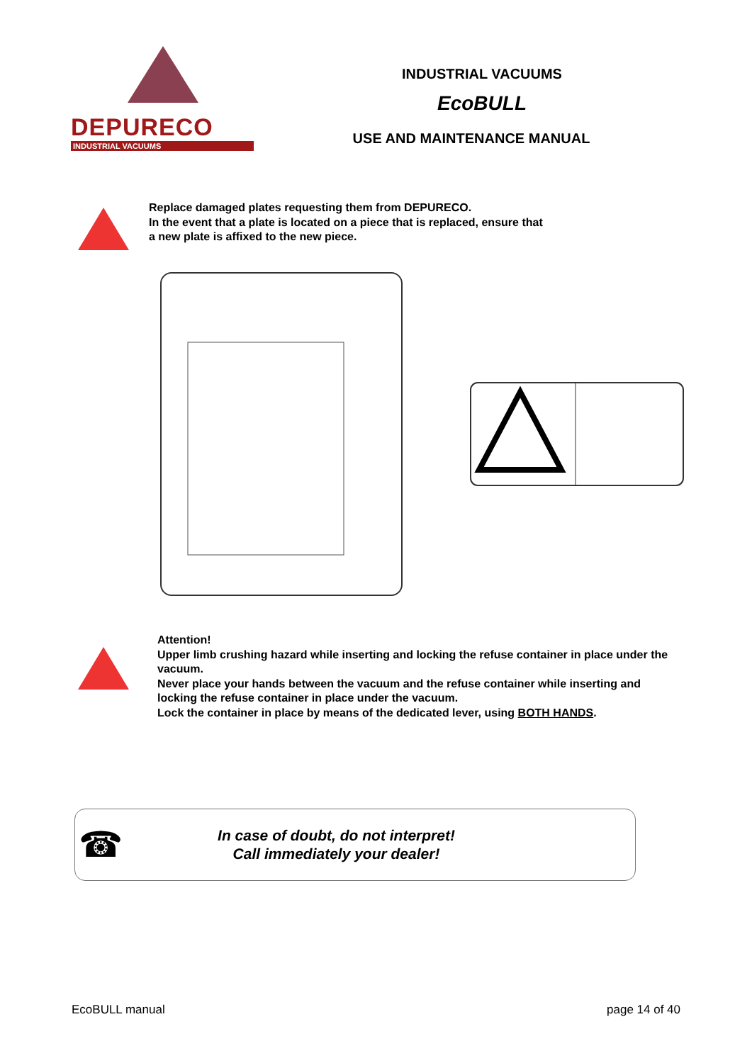DEPURECO
INDUSTRIAL VACUUMS
INDUSTRIAL VACUUMS
EcoBULL
USE AND MAINTENANCE MANUAL
Replace damaged plates requesting them from DEPURECO.
In the event that a plate is located on a piece that is replaced, ensure that
a new plate is affixed to the new piece.
Attention!
Upper limb crushing hazard while inserting and locking the refuse container in place under the vacuum.
Never place your hands between the vacuum and the refuse container while inserting and locking the refuse container in place under the vacuum.
Lock the container in place by means of the dedicated lever, using BOTH HANDS.
☎
In case of doubt, do not interpret!
Call immediately your dealer!
EcoBULL manual page 14 of 40